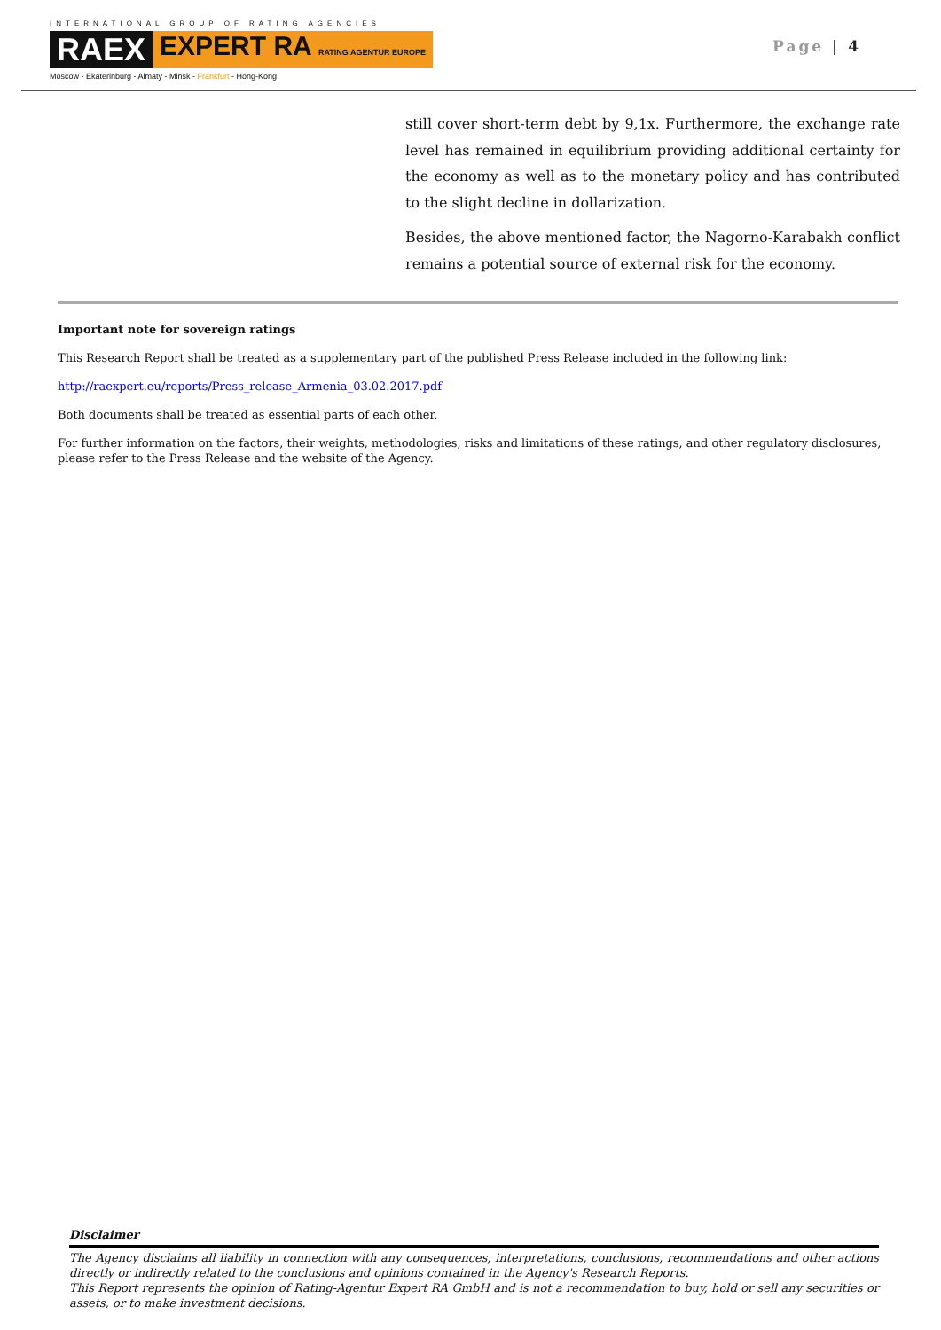INTERNATIONAL GROUP OF RATING AGENCIES
RAEX EXPERT RA RATING AGENTUR EUROPE
Moscow - Ekaterinburg - Almaty - Minsk - Frankfurt - Hong-Kong
Page | 4
still cover short-term debt by 9,1x. Furthermore, the exchange rate level has remained in equilibrium providing additional certainty for the economy as well as to the monetary policy and has contributed to the slight decline in dollarization.
Besides, the above mentioned factor, the Nagorno-Karabakh conflict remains a potential source of external risk for the economy.
Important note for sovereign ratings
This Research Report shall be treated as a supplementary part of the published Press Release included in the following link:
http://raexpert.eu/reports/Press_release_Armenia_03.02.2017.pdf
Both documents shall be treated as essential parts of each other.
For further information on the factors, their weights, methodologies, risks and limitations of these ratings, and other regulatory disclosures, please refer to the Press Release and the website of the Agency.
Disclaimer
The Agency disclaims all liability in connection with any consequences, interpretations, conclusions, recommendations and other actions directly or indirectly related to the conclusions and opinions contained in the Agency's Research Reports.
This Report represents the opinion of Rating-Agentur Expert RA GmbH and is not a recommendation to buy, hold or sell any securities or assets, or to make investment decisions.